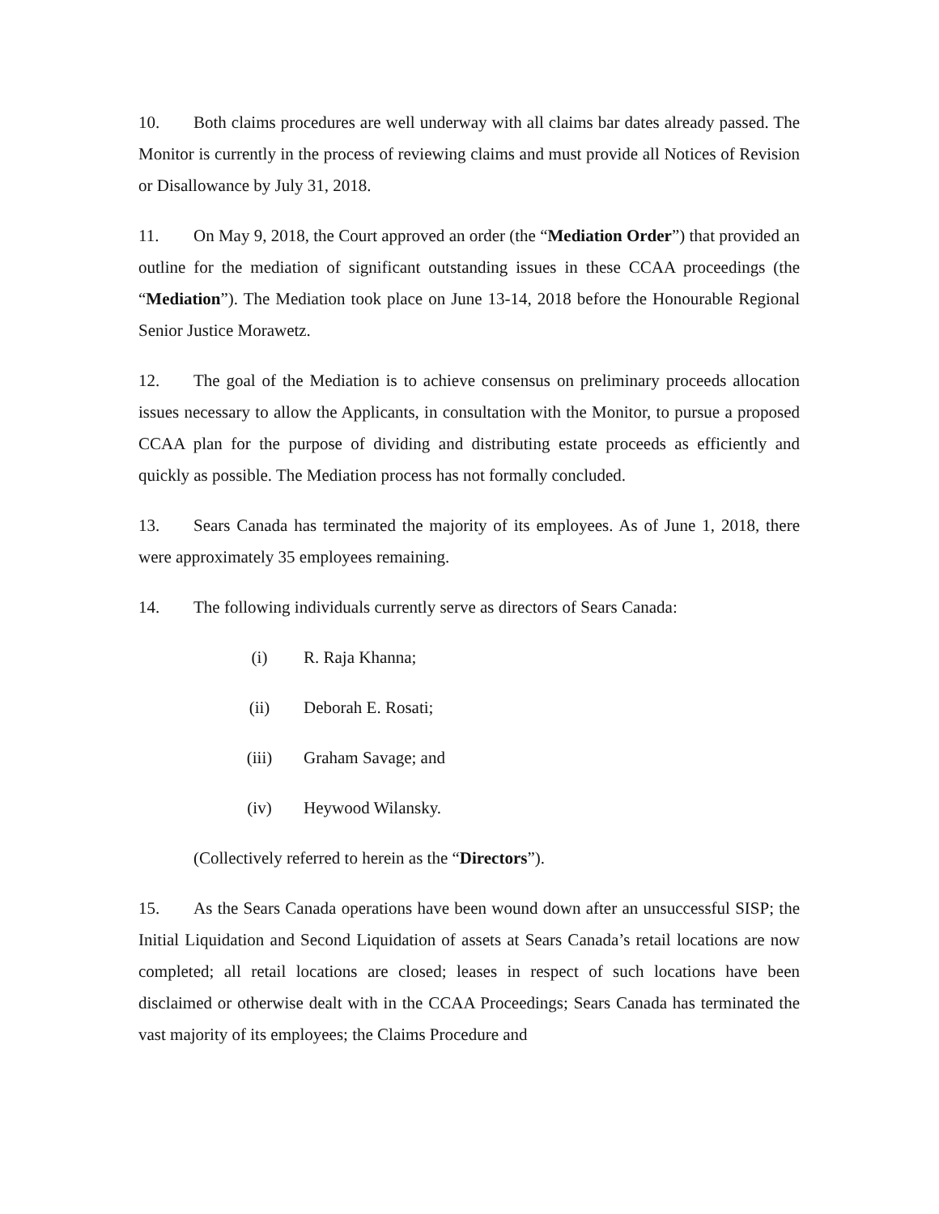10. Both claims procedures are well underway with all claims bar dates already passed. The Monitor is currently in the process of reviewing claims and must provide all Notices of Revision or Disallowance by July 31, 2018.
11. On May 9, 2018, the Court approved an order (the “Mediation Order”) that provided an outline for the mediation of significant outstanding issues in these CCAA proceedings (the “Mediation”). The Mediation took place on June 13-14, 2018 before the Honourable Regional Senior Justice Morawetz.
12. The goal of the Mediation is to achieve consensus on preliminary proceeds allocation issues necessary to allow the Applicants, in consultation with the Monitor, to pursue a proposed CCAA plan for the purpose of dividing and distributing estate proceeds as efficiently and quickly as possible. The Mediation process has not formally concluded.
13. Sears Canada has terminated the majority of its employees. As of June 1, 2018, there were approximately 35 employees remaining.
14. The following individuals currently serve as directors of Sears Canada:
(i) R. Raja Khanna;
(ii) Deborah E. Rosati;
(iii) Graham Savage; and
(iv) Heywood Wilansky.
(Collectively referred to herein as the “Directors”).
15. As the Sears Canada operations have been wound down after an unsuccessful SISP; the Initial Liquidation and Second Liquidation of assets at Sears Canada’s retail locations are now completed; all retail locations are closed; leases in respect of such locations have been disclaimed or otherwise dealt with in the CCAA Proceedings; Sears Canada has terminated the vast majority of its employees; the Claims Procedure and